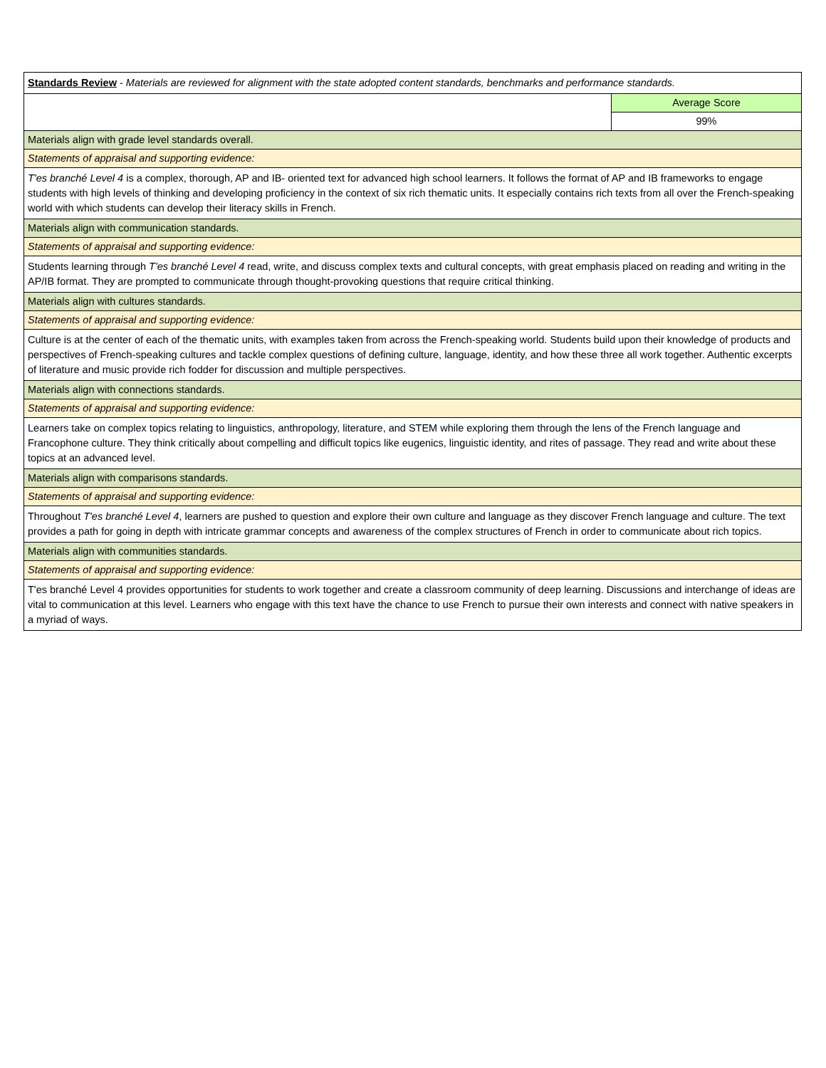| Standards Review - Materials are reviewed for alignment with the state adopted content standards, benchmarks and performance standards. | |
| | Average Score |
| | 99% |
| Materials align with grade level standards overall. | |
| Statements of appraisal and supporting evidence: | |
| T'es branché Level 4 is a complex, thorough, AP and IB- oriented text for advanced high school learners. It follows the format of AP and IB frameworks to engage students with high levels of thinking and developing proficiency in the context of six rich thematic units. It especially contains rich texts from all over the French-speaking world with which students can develop their literacy skills in French. | |
| Materials align with communication standards. | |
| Statements of appraisal and supporting evidence: | |
| Students learning through T'es branché Level 4 read, write, and discuss complex texts and cultural concepts, with great emphasis placed on reading and writing in the AP/IB format. They are prompted to communicate through thought-provoking questions that require critical thinking. | |
| Materials align with cultures standards. | |
| Statements of appraisal and supporting evidence: | |
| Culture is at the center of each of the thematic units, with examples taken from across the French-speaking world. Students build upon their knowledge of products and perspectives of French-speaking cultures and tackle complex questions of defining culture, language, identity, and how these three all work together. Authentic excerpts of literature and music provide rich fodder for discussion and multiple perspectives. | |
| Materials align with connections standards. | |
| Statements of appraisal and supporting evidence: | |
| Learners take on complex topics relating to linguistics, anthropology, literature, and STEM while exploring them through the lens of the French language and Francophone culture. They think critically about compelling and difficult topics like eugenics, linguistic identity, and rites of passage. They read and write about these topics at an advanced level. | |
| Materials align with comparisons standards. | |
| Statements of appraisal and supporting evidence: | |
| Throughout T'es branché Level 4 , learners are pushed to question and explore their own culture and language as they discover French language and culture. The text provides a path for going in depth with intricate grammar concepts and awareness of the complex structures of French in order to communicate about rich topics. | |
| Materials align with communities standards. | |
| Statements of appraisal and supporting evidence: | |
| T'es branché Level 4 provides opportunities for students to work together and create a classroom community of deep learning. Discussions and interchange of ideas are vital to communication at this level. Learners who engage with this text have the chance to use French to pursue their own interests and connect with native speakers in a myriad of ways. | |